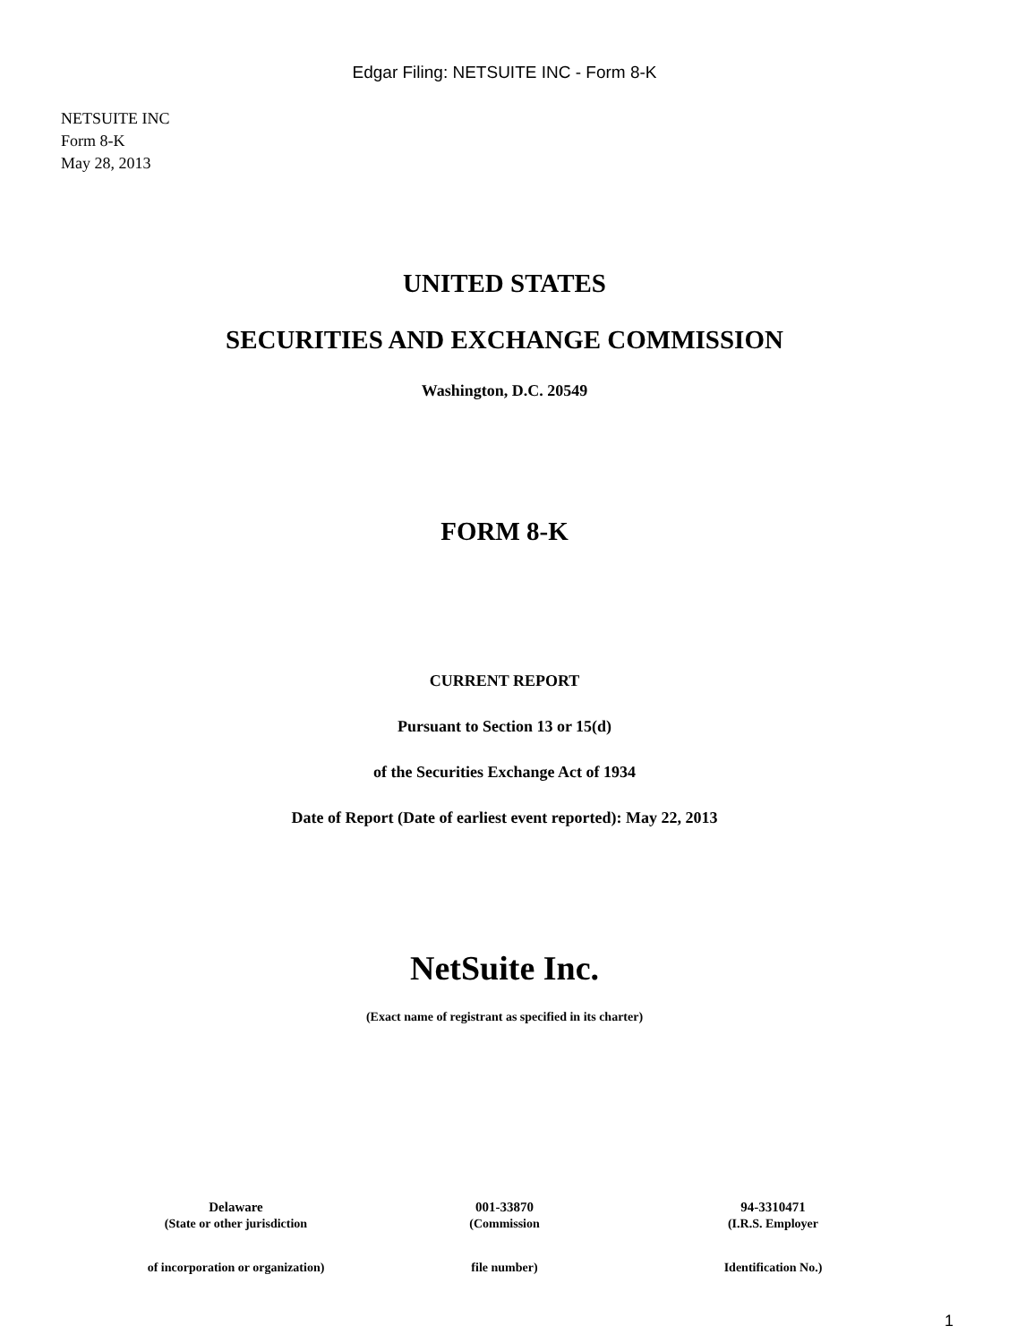Edgar Filing: NETSUITE INC - Form 8-K
NETSUITE INC
Form 8-K
May 28, 2013
UNITED STATES
SECURITIES AND EXCHANGE COMMISSION
Washington, D.C. 20549
FORM 8-K
CURRENT REPORT
Pursuant to Section 13 or 15(d)
of the Securities Exchange Act of 1934
Date of Report (Date of earliest event reported): May 22, 2013
NetSuite Inc.
(Exact name of registrant as specified in its charter)
| Delaware | 001-33870 | 94-3310471 |
| (State or other jurisdiction | (Commission | (I.R.S. Employer |
| of incorporation or organization) | file number) | Identification No.) |
1